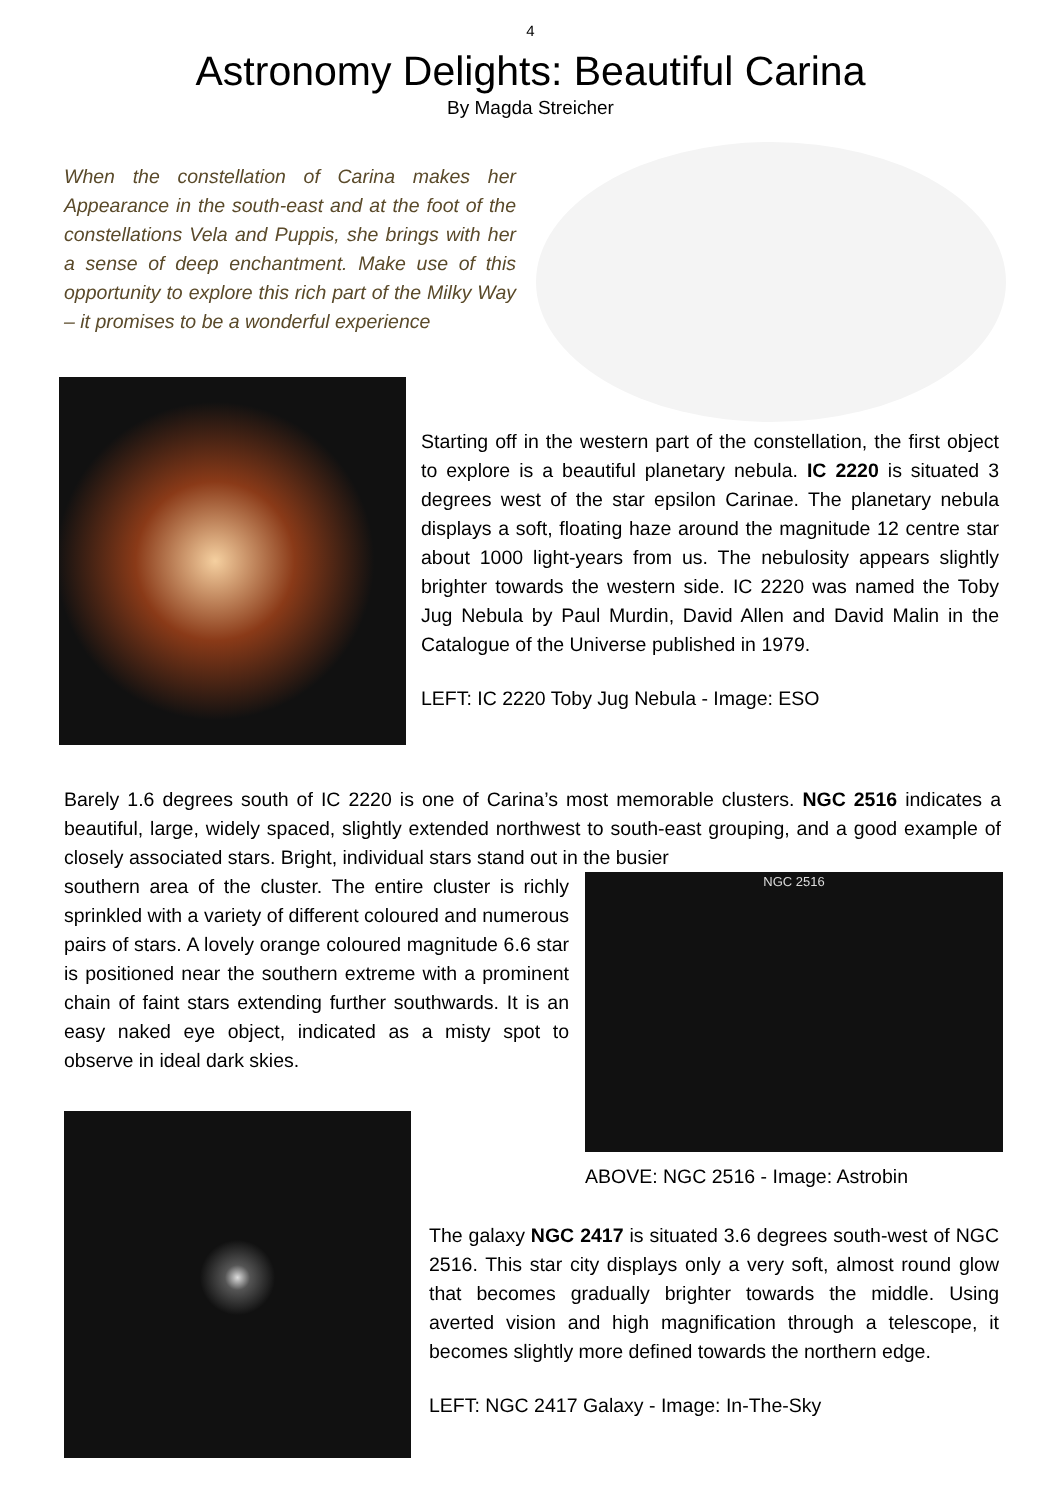4
Astronomy Delights: Beautiful Carina
By Magda Streicher
When the constellation of Carina makes her Appearance in the south-east and at the foot of the constellations Vela and Puppis, she brings with her a sense of deep enchantment. Make use of this opportunity to explore this rich part of the Milky Way – it promises to be a wonderful experience
Starting off in the western part of the constellation, the first object to explore is a beautiful planetary nebula. IC 2220 is situated 3 degrees west of the star epsilon Carinae. The planetary nebula displays a soft, floating haze around the magnitude 12 centre star about 1000 light-years from us. The nebulosity appears slightly brighter towards the western side. IC 2220 was named the Toby Jug Nebula by Paul Murdin, David Allen and David Malin in the Catalogue of the Universe published in 1979.
LEFT: IC 2220 Toby Jug Nebula - Image: ESO
Barely 1.6 degrees south of IC 2220 is one of Carina’s most memorable clusters. NGC 2516 indicates a beautiful, large, widely spaced, slightly extended northwest to south-east grouping, and a good example of closely associated stars. Bright, individual stars stand out in the busier
southern area of the cluster. The entire cluster is richly sprinkled with a variety of different coloured and numerous pairs of stars. A lovely orange coloured magnitude 6.6 star is positioned near the southern extreme with a prominent chain of faint stars extending further southwards. It is an easy naked eye object, indicated as a misty spot to observe in ideal dark skies.
NGC 2516
ABOVE: NGC 2516 - Image: Astrobin
The galaxy NGC 2417 is situated 3.6 degrees south-west of NGC 2516. This star city displays only a very soft, almost round glow that becomes gradually brighter towards the middle. Using averted vision and high magnification through a telescope, it becomes slightly more defined towards the northern edge.
LEFT: NGC 2417 Galaxy - Image: In-The-Sky